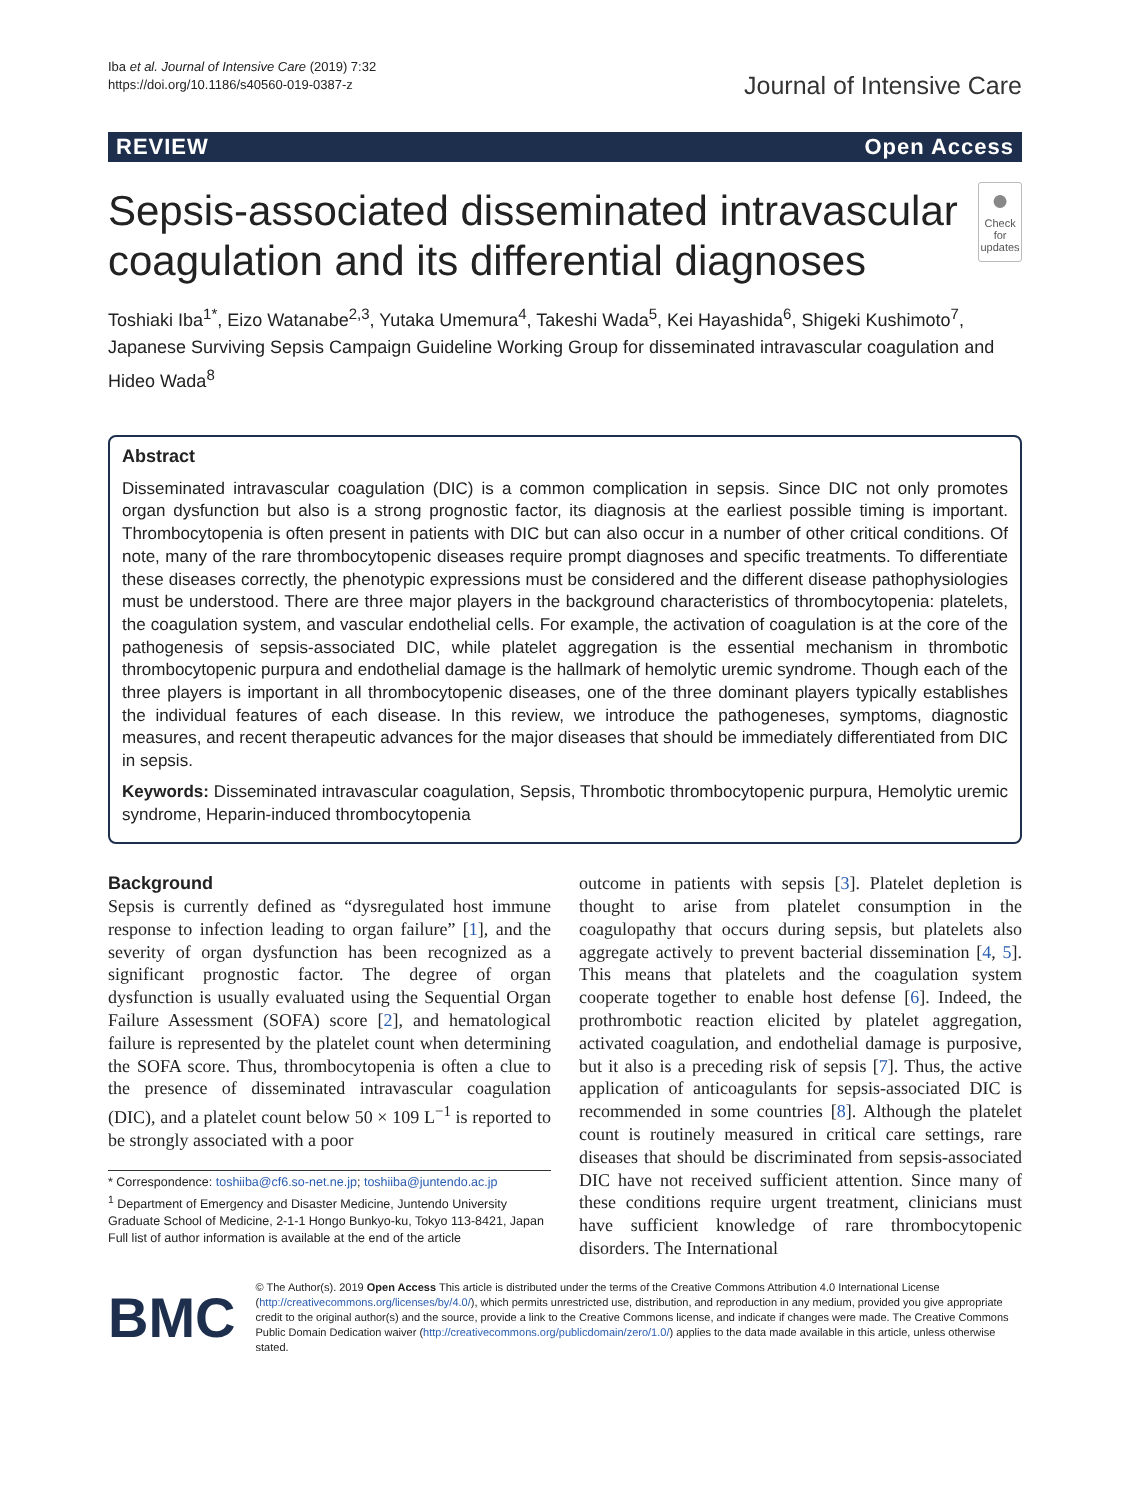Iba et al. Journal of Intensive Care (2019) 7:32
https://doi.org/10.1186/s40560-019-0387-z
Journal of Intensive Care
REVIEW Open Access
Sepsis-associated disseminated intravascular coagulation and its differential diagnoses
●
Check for updates
Toshiaki Iba<sup>1*</sup>, Eizo Watanabe<sup>2,3</sup>, Yutaka Umemura<sup>4</sup>, Takeshi Wada<sup>5</sup>, Kei Hayashida<sup>6</sup>, Shigeki Kushimoto<sup>7</sup>, Japanese Surviving Sepsis Campaign Guideline Working Group for disseminated intravascular coagulation and Hideo Wada<sup>8</sup>
Abstract
Disseminated intravascular coagulation (DIC) is a common complication in sepsis. Since DIC not only promotes organ dysfunction but also is a strong prognostic factor, its diagnosis at the earliest possible timing is important. Thrombocytopenia is often present in patients with DIC but can also occur in a number of other critical conditions. Of note, many of the rare thrombocytopenic diseases require prompt diagnoses and specific treatments. To differentiate these diseases correctly, the phenotypic expressions must be considered and the different disease pathophysiologies must be understood. There are three major players in the background characteristics of thrombocytopenia: platelets, the coagulation system, and vascular endothelial cells. For example, the activation of coagulation is at the core of the pathogenesis of sepsis-associated DIC, while platelet aggregation is the essential mechanism in thrombotic thrombocytopenic purpura and endothelial damage is the hallmark of hemolytic uremic syndrome. Though each of the three players is important in all thrombocytopenic diseases, one of the three dominant players typically establishes the individual features of each disease. In this review, we introduce the pathogeneses, symptoms, diagnostic measures, and recent therapeutic advances for the major diseases that should be immediately differentiated from DIC in sepsis.
Keywords: Disseminated intravascular coagulation, Sepsis, Thrombotic thrombocytopenic purpura, Hemolytic uremic syndrome, Heparin-induced thrombocytopenia
Background
Sepsis is currently defined as “dysregulated host immune response to infection leading to organ failure” [1], and the severity of organ dysfunction has been recognized as a significant prognostic factor. The degree of organ dysfunction is usually evaluated using the Sequential Organ Failure Assessment (SOFA) score [2], and hematological failure is represented by the platelet count when determining the SOFA score. Thus, thrombocytopenia is often a clue to the presence of disseminated intravascular coagulation (DIC), and a platelet count below 50 × 109 L<sup>−1</sup> is reported to be strongly associated with a poor
* Correspondence: toshiiba@cf6.so-net.ne.jp; toshiiba@juntendo.ac.jp
<sup>1</sup> Department of Emergency and Disaster Medicine, Juntendo University Graduate School of Medicine, 2-1-1 Hongo Bunkyo-ku, Tokyo 113-8421, Japan
Full list of author information is available at the end of the article
outcome in patients with sepsis [3]. Platelet depletion is thought to arise from platelet consumption in the coagulopathy that occurs during sepsis, but platelets also aggregate actively to prevent bacterial dissemination [4, 5]. This means that platelets and the coagulation system cooperate together to enable host defense [6]. Indeed, the prothrombotic reaction elicited by platelet aggregation, activated coagulation, and endothelial damage is purposive, but it also is a preceding risk of sepsis [7]. Thus, the active application of anticoagulants for sepsis-associated DIC is recommended in some countries [8]. Although the platelet count is routinely measured in critical care settings, rare diseases that should be discriminated from sepsis-associated DIC have not received sufficient attention. Since many of these conditions require urgent treatment, clinicians must have sufficient knowledge of rare thrombocytopenic disorders. The International
BMC
© The Author(s). 2019 Open Access This article is distributed under the terms of the Creative Commons Attribution 4.0 International License (http://creativecommons.org/licenses/by/4.0/), which permits unrestricted use, distribution, and reproduction in any medium, provided you give appropriate credit to the original author(s) and the source, provide a link to the Creative Commons license, and indicate if changes were made. The Creative Commons Public Domain Dedication waiver (http://creativecommons.org/publicdomain/zero/1.0/) applies to the data made available in this article, unless otherwise stated.